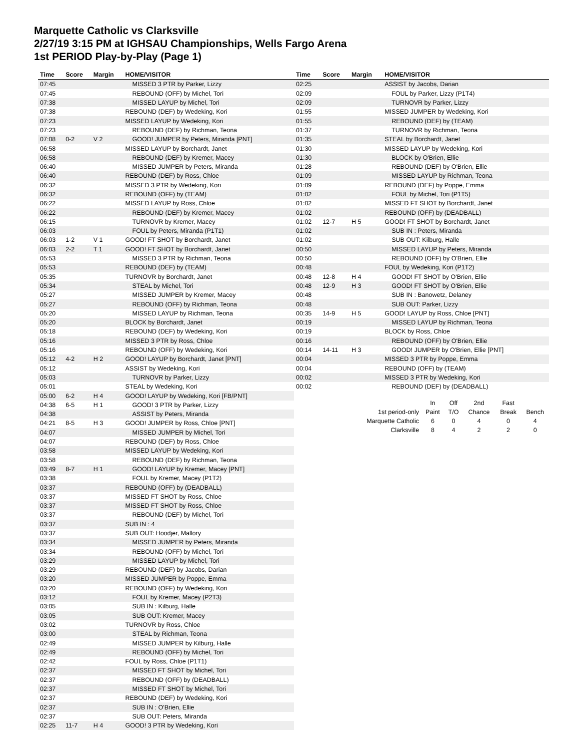Marquette Catholic vs Clarksville
2/27/19 3:15 PM at IGHSAU Championships, Wells Fargo Arena
1st PERIOD Play-by-Play (Page 1)
| Time | Score | Margin | HOME/VISITOR |
| --- | --- | --- | --- |
| 07:45 | | | MISSED 3 PTR by Parker, Lizzy |
| 07:45 | | | REBOUND (OFF) by Michel, Tori |
| 07:38 | | | MISSED LAYUP by Michel, Tori |
| 07:38 | | | REBOUND (DEF) by Wedeking, Kori |
| 07:23 | | | MISSED LAYUP by Wedeking, Kori |
| 07:23 | | | REBOUND (DEF) by Richman, Teona |
| 07:08 | 0-2 | V 2 | GOOD! JUMPER by Peters, Miranda [PNT] |
| 06:58 | | | MISSED LAYUP by Borchardt, Janet |
| 06:58 | | | REBOUND (DEF) by Kremer, Macey |
| 06:40 | | | MISSED JUMPER by Peters, Miranda |
| 06:40 | | | REBOUND (DEF) by Ross, Chloe |
| 06:32 | | | MISSED 3 PTR by Wedeking, Kori |
| 06:32 | | | REBOUND (OFF) by (TEAM) |
| 06:22 | | | MISSED LAYUP by Ross, Chloe |
| 06:22 | | | REBOUND (DEF) by Kremer, Macey |
| 06:15 | | | TURNOVR by Kremer, Macey |
| 06:03 | | | FOUL by Peters, Miranda (P1T1) |
| 06:03 | 1-2 | V 1 | GOOD! FT SHOT by Borchardt, Janet |
| 06:03 | 2-2 | T 1 | GOOD! FT SHOT by Borchardt, Janet |
| 05:53 | | | MISSED 3 PTR by Richman, Teona |
| 05:53 | | | REBOUND (DEF) by (TEAM) |
| 05:35 | | | TURNOVR by Borchardt, Janet |
| 05:34 | | | STEAL by Michel, Tori |
| 05:27 | | | MISSED JUMPER by Kremer, Macey |
| 05:27 | | | REBOUND (OFF) by Richman, Teona |
| 05:20 | | | MISSED LAYUP by Richman, Teona |
| 05:20 | | | BLOCK by Borchardt, Janet |
| 05:18 | | | REBOUND (DEF) by Wedeking, Kori |
| 05:16 | | | MISSED 3 PTR by Ross, Chloe |
| 05:16 | | | REBOUND (OFF) by Wedeking, Kori |
| 05:12 | 4-2 | H 2 | GOOD! LAYUP by Borchardt, Janet [PNT] |
| 05:12 | | | ASSIST by Wedeking, Kori |
| 05:03 | | | TURNOVR by Parker, Lizzy |
| 05:01 | | | STEAL by Wedeking, Kori |
| 05:00 | 6-2 | H 4 | GOOD! LAYUP by Wedeking, Kori [FB/PNT] |
| 04:38 | 6-5 | H 1 | GOOD! 3 PTR by Parker, Lizzy |
| 04:38 | | | ASSIST by Peters, Miranda |
| 04:21 | 8-5 | H 3 | GOOD! JUMPER by Ross, Chloe [PNT] |
| 04:07 | | | MISSED JUMPER by Michel, Tori |
| 04:07 | | | REBOUND (DEF) by Ross, Chloe |
| 03:58 | | | MISSED LAYUP by Wedeking, Kori |
| 03:58 | | | REBOUND (DEF) by Richman, Teona |
| 03:49 | 8-7 | H 1 | GOOD! LAYUP by Kremer, Macey [PNT] |
| 03:38 | | | FOUL by Kremer, Macey (P1T2) |
| 03:37 | | | REBOUND (OFF) by (DEADBALL) |
| 03:37 | | | MISSED FT SHOT by Ross, Chloe |
| 03:37 | | | MISSED FT SHOT by Ross, Chloe |
| 03:37 | | | REBOUND (DEF) by Michel, Tori |
| 03:37 | | | SUB IN : 4 |
| 03:37 | | | SUB OUT: Hoodjer, Mallory |
| 03:34 | | | MISSED JUMPER by Peters, Miranda |
| 03:34 | | | REBOUND (OFF) by Michel, Tori |
| 03:29 | | | MISSED LAYUP by Michel, Tori |
| 03:29 | | | REBOUND (DEF) by Jacobs, Darian |
| 03:20 | | | MISSED JUMPER by Poppe, Emma |
| 03:20 | | | REBOUND (OFF) by Wedeking, Kori |
| 03:12 | | | FOUL by Kremer, Macey (P2T3) |
| 03:05 | | | SUB IN : Kilburg, Halle |
| 03:05 | | | SUB OUT: Kremer, Macey |
| 03:02 | | | TURNOVR by Ross, Chloe |
| 03:00 | | | STEAL by Richman, Teona |
| 02:49 | | | MISSED JUMPER by Kilburg, Halle |
| 02:49 | | | REBOUND (OFF) by Michel, Tori |
| 02:42 | | | FOUL by Ross, Chloe (P1T1) |
| 02:37 | | | MISSED FT SHOT by Michel, Tori |
| 02:37 | | | REBOUND (OFF) by (DEADBALL) |
| 02:37 | | | MISSED FT SHOT by Michel, Tori |
| 02:37 | | | REBOUND (DEF) by Wedeking, Kori |
| 02:37 | | | SUB IN : O'Brien, Ellie |
| 02:37 | | | SUB OUT: Peters, Miranda |
| 02:25 | 11-7 | H 4 | GOOD! 3 PTR by Wedeking, Kori |
| Time | Score | Margin | HOME/VISITOR |
| --- | --- | --- | --- |
| 02:25 | | | ASSIST by Jacobs, Darian |
| 02:09 | | | FOUL by Parker, Lizzy (P1T4) |
| 02:09 | | | TURNOVR by Parker, Lizzy |
| 01:55 | | | MISSED JUMPER by Wedeking, Kori |
| 01:55 | | | REBOUND (DEF) by (TEAM) |
| 01:37 | | | TURNOVR by Richman, Teona |
| 01:35 | | | STEAL by Borchardt, Janet |
| 01:30 | | | MISSED LAYUP by Wedeking, Kori |
| 01:30 | | | BLOCK by O'Brien, Ellie |
| 01:28 | | | REBOUND (DEF) by O'Brien, Ellie |
| 01:09 | | | MISSED LAYUP by Richman, Teona |
| 01:09 | | | REBOUND (DEF) by Poppe, Emma |
| 01:02 | | | FOUL by Michel, Tori (P1T5) |
| 01:02 | | | MISSED FT SHOT by Borchardt, Janet |
| 01:02 | | | REBOUND (OFF) by (DEADBALL) |
| 01:02 | 12-7 | H 5 | GOOD! FT SHOT by Borchardt, Janet |
| 01:02 | | | SUB IN : Peters, Miranda |
| 01:02 | | | SUB OUT: Kilburg, Halle |
| 00:50 | | | MISSED LAYUP by Peters, Miranda |
| 00:50 | | | REBOUND (OFF) by O'Brien, Ellie |
| 00:48 | | | FOUL by Wedeking, Kori (P1T2) |
| 00:48 | 12-8 | H 4 | GOOD! FT SHOT by O'Brien, Ellie |
| 00:48 | 12-9 | H 3 | GOOD! FT SHOT by O'Brien, Ellie |
| 00:48 | | | SUB IN : Banowetz, Delaney |
| 00:48 | | | SUB OUT: Parker, Lizzy |
| 00:35 | 14-9 | H 5 | GOOD! LAYUP by Ross, Chloe [PNT] |
| 00:19 | | | MISSED LAYUP by Richman, Teona |
| 00:19 | | | BLOCK by Ross, Chloe |
| 00:16 | | | REBOUND (OFF) by O'Brien, Ellie |
| 00:14 | 14-11 | H 3 | GOOD! JUMPER by O'Brien, Ellie [PNT] |
| 00:04 | | | MISSED 3 PTR by Poppe, Emma |
| 00:04 | | | REBOUND (OFF) by (TEAM) |
| 00:02 | | | MISSED 3 PTR by Wedeking, Kori |
| 00:02 | | | REBOUND (DEF) by (DEADBALL) |
| | In | Off | 2nd | Fast | |
| 1st period-only | Paint | T/O | Chance | Break | Bench |
| Marquette Catholic | 6 | 0 | 4 | 0 | 4 |
| Clarksville | 8 | 4 | 2 | 2 | 0 |